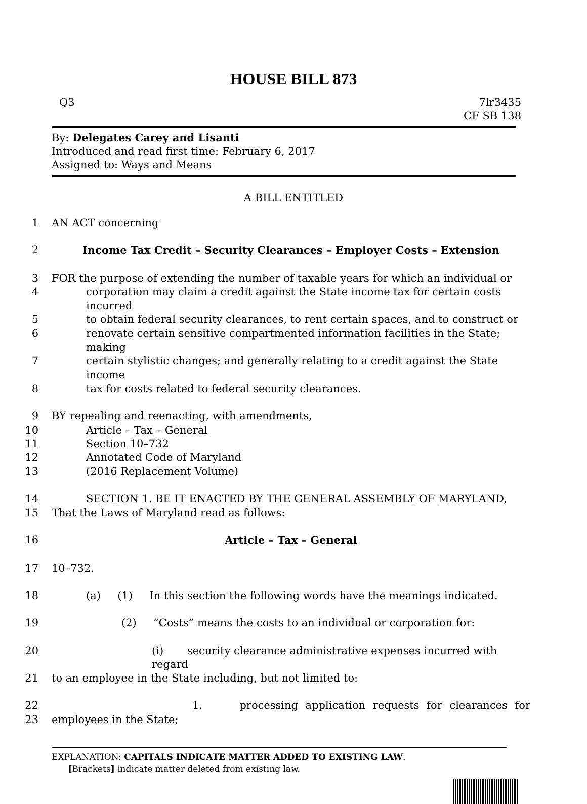HOUSE BILL 873
Q3 7lr3435
CF SB 138
By: Delegates Carey and Lisanti
Introduced and read first time: February 6, 2017
Assigned to: Ways and Means
A BILL ENTITLED
1 AN ACT concerning
2 Income Tax Credit – Security Clearances – Employer Costs – Extension
3 FOR the purpose of extending the number of taxable years for which an individual or
4 corporation may claim a credit against the State income tax for certain costs incurred
5 to obtain federal security clearances, to rent certain spaces, and to construct or
6 renovate certain sensitive compartmented information facilities in the State; making
7 certain stylistic changes; and generally relating to a credit against the State income
8 tax for costs related to federal security clearances.
9 BY repealing and reenacting, with amendments,
10 Article – Tax – General
11 Section 10–732
12 Annotated Code of Maryland
13 (2016 Replacement Volume)
14 SECTION 1. BE IT ENACTED BY THE GENERAL ASSEMBLY OF MARYLAND,
15 That the Laws of Maryland read as follows:
16 Article – Tax – General
17 10–732.
18 (a) (1) In this section the following words have the meanings indicated.
19 (2) “Costs” means the costs to an individual or corporation for:
20 (i) security clearance administrative expenses incurred with regard
21 to an employee in the State including, but not limited to:
22 1. processing application requests for clearances for
23 employees in the State;
EXPLANATION: CAPITALS INDICATE MATTER ADDED TO EXISTING LAW.
[Brackets] indicate matter deleted from existing law.